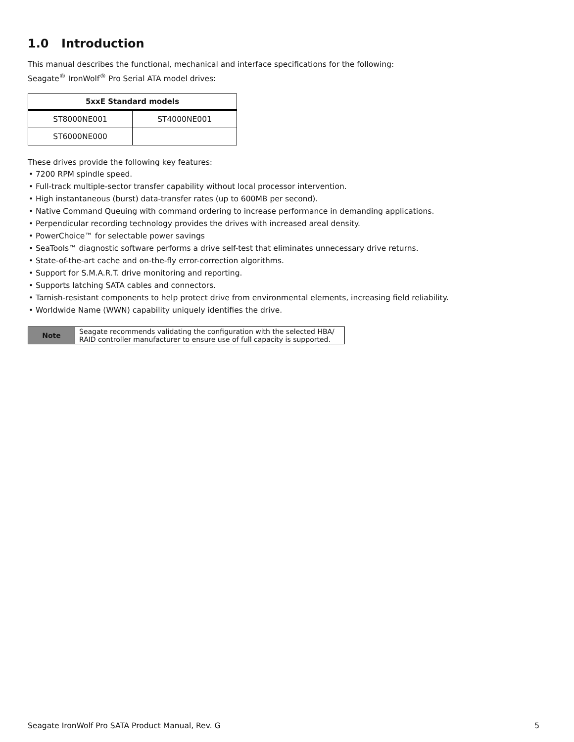1.0 Introduction
This manual describes the functional, mechanical and interface specifications for the following:
Seagate<sup>®</sup> IronWolf<sup>®</sup> Pro Serial ATA model drives:
| 5xxE Standard models | |
| --- | --- |
| ST8000NE001 | ST4000NE001 |
| ST6000NE000 | |
These drives provide the following key features:
• 7200 RPM spindle speed.
• Full-track multiple-sector transfer capability without local processor intervention.
• High instantaneous (burst) data-transfer rates (up to 600MB per second).
• Native Command Queuing with command ordering to increase performance in demanding applications.
• Perpendicular recording technology provides the drives with increased areal density.
• PowerChoice™ for selectable power savings
• SeaTools™ diagnostic software performs a drive self-test that eliminates unnecessary drive returns.
• State-of-the-art cache and on-the-fly error-correction algorithms.
• Support for S.M.A.R.T. drive monitoring and reporting.
• Supports latching SATA cables and connectors.
• Tarnish-resistant components to help protect drive from environmental elements, increasing field reliability.
• Worldwide Name (WWN) capability uniquely identifies the drive.
| Note | Seagate recommends validating the configuration with the selected HBA/ RAID controller manufacturer to ensure use of full capacity is supported. |
Seagate IronWolf Pro SATA Product Manual, Rev. G 5